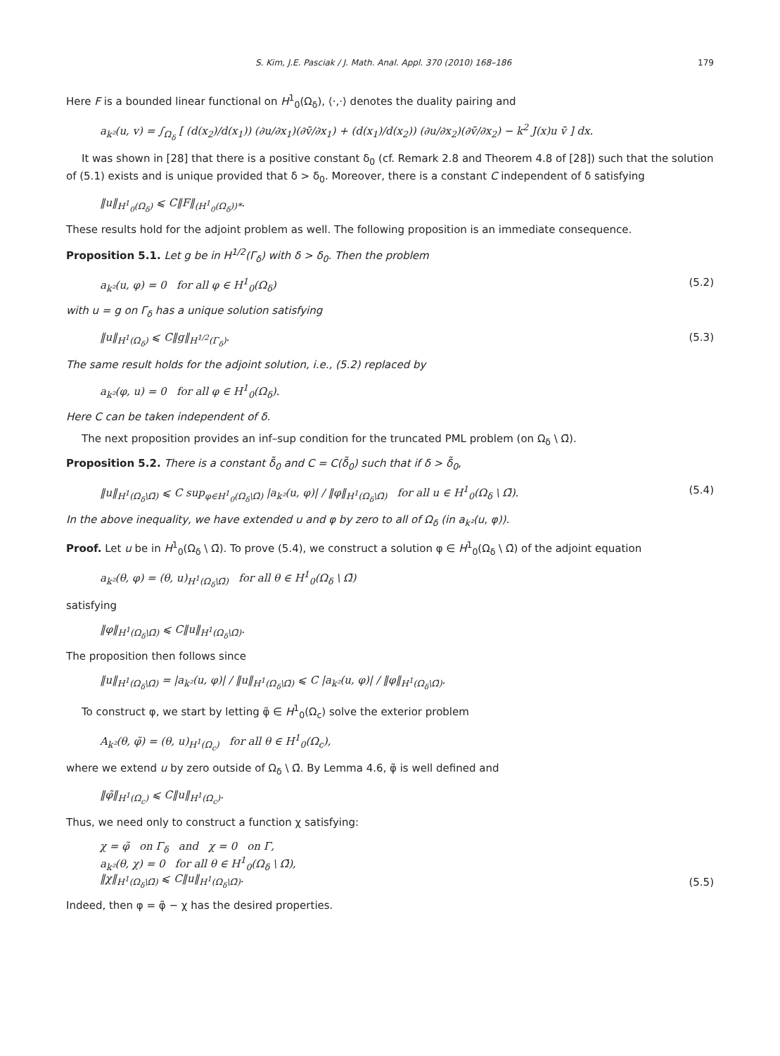S. Kim, J.E. Pasciak / J. Math. Anal. Appl. 370 (2010) 168–186 179
Here F is a bounded linear functional on H<sup>1</sup><sub>0</sub>(Ω<sub>δ</sub>), ⟨·,·⟩ denotes the duality pairing and
a<sub>k²</sub>(u, v) = ∫<sub>Ω<sub>δ</sub></sub> [ (d(x<sub>2</sub>)/d(x<sub>1</sub>)) (∂u/∂x<sub>1</sub>)(∂v̄/∂x<sub>1</sub>) + (d(x<sub>1</sub>)/d(x<sub>2</sub>)) (∂u/∂x<sub>2</sub>)(∂v̄/∂x<sub>2</sub>) − k<sup>2</sup> J(x)u v̄ ] dx.
It was shown in [28] that there is a positive constant δ<sub>0</sub> (cf. Remark 2.8 and Theorem 4.8 of [28]) such that the solution of (5.1) exists and is unique provided that δ > δ<sub>0</sub>. Moreover, there is a constant C independent of δ satisfying
‖u‖<sub>H<sup>1</sup><sub>0</sub>(Ω<sub>δ</sub>)</sub> ⩽ C‖F‖<sub>(H<sup>1</sup><sub>0</sub>(Ω<sub>δ</sub>))*</sub>.
These results hold for the adjoint problem as well. The following proposition is an immediate consequence.
Proposition 5.1. Let g be in H<sup>1/2</sup>(Γ<sub>δ</sub>) with δ > δ<sub>0</sub>. Then the problem
a<sub>k²</sub>(u, φ) = 0 for all φ ∈ H<sup>1</sup><sub>0</sub>(Ω<sub>δ</sub>) (5.2)
with u = g on Γ<sub>δ</sub> has a unique solution satisfying
‖u‖<sub>H<sup>1</sup>(Ω<sub>δ</sub>)</sub> ⩽ C‖g‖<sub>H<sup>1/2</sup>(Γ<sub>δ</sub>)</sub>. (5.3)
The same result holds for the adjoint solution, i.e., (5.2) replaced by
a<sub>k²</sub>(φ, u) = 0 for all φ ∈ H<sup>1</sup><sub>0</sub>(Ω<sub>δ</sub>).
Here C can be taken independent of δ.
The next proposition provides an inf–sup condition for the truncated PML problem (on Ω<sub>δ</sub> \ Ω̄).
Proposition 5.2. There is a constant δ̃<sub>0</sub> and C = C(δ̃<sub>0</sub>) such that if δ > δ̃<sub>0</sub>,
‖u‖<sub>H<sup>1</sup>(Ω<sub>δ</sub>\Ω̄)</sub> ⩽ C sup<sub>φ∈H<sup>1</sup><sub>0</sub>(Ω<sub>δ</sub>\Ω̄)</sub> |a<sub>k²</sub>(u, φ)| / ‖φ‖<sub>H<sup>1</sup>(Ω<sub>δ</sub>\Ω̄)</sub> for all u ∈ H<sup>1</sup><sub>0</sub>(Ω<sub>δ</sub> \ Ω̄). (5.4)
In the above inequality, we have extended u and φ by zero to all of Ω<sub>δ</sub> (in a<sub>k²</sub>(u, φ)).
Proof. Let u be in H<sup>1</sup><sub>0</sub>(Ω<sub>δ</sub> \ Ω̄). To prove (5.4), we construct a solution φ ∈ H<sup>1</sup><sub>0</sub>(Ω<sub>δ</sub> \ Ω̄) of the adjoint equation
a<sub>k²</sub>(θ, φ) = (θ, u)<sub>H<sup>1</sup>(Ω<sub>δ</sub>\Ω̄)</sub> for all θ ∈ H<sup>1</sup><sub>0</sub>(Ω<sub>δ</sub> \ Ω̄)
satisfying
‖φ‖<sub>H<sup>1</sup>(Ω<sub>δ</sub>\Ω̄)</sub> ⩽ C‖u‖<sub>H<sup>1</sup>(Ω<sub>δ</sub>\Ω̄)</sub>.
The proposition then follows since
‖u‖<sub>H<sup>1</sup>(Ω<sub>δ</sub>\Ω̄)</sub> = |a<sub>k²</sub>(u, φ)| / ‖u‖<sub>H<sup>1</sup>(Ω<sub>δ</sub>\Ω̄)</sub> ⩽ C |a<sub>k²</sub>(u, φ)| / ‖φ‖<sub>H<sup>1</sup>(Ω<sub>δ</sub>\Ω̄)</sub>.
To construct φ, we start by letting φ̃ ∈ H<sup>1</sup><sub>0</sub>(Ω<sub>c</sub>) solve the exterior problem
A<sub>k²</sub>(θ, φ̃) = (θ, u)<sub>H<sup>1</sup>(Ω<sub>c</sub>)</sub> for all θ ∈ H<sup>1</sup><sub>0</sub>(Ω<sub>c</sub>),
where we extend u by zero outside of Ω<sub>δ</sub> \ Ω̄. By Lemma 4.6, φ̃ is well defined and
‖φ̃‖<sub>H<sup>1</sup>(Ω<sub>c</sub>)</sub> ⩽ C‖u‖<sub>H<sup>1</sup>(Ω<sub>c</sub>)</sub>.
Thus, we need only to construct a function χ satisfying:
χ = φ̃ on Γ<sub>δ</sub> and χ = 0 on Γ,
a<sub>k²</sub>(θ, χ) = 0 for all θ ∈ H<sup>1</sup><sub>0</sub>(Ω<sub>δ</sub> \ Ω̄),
‖χ‖<sub>H<sup>1</sup>(Ω<sub>δ</sub>\Ω̄)</sub> ⩽ C‖u‖<sub>H<sup>1</sup>(Ω<sub>δ</sub>\Ω̄)</sub>. (5.5)
Indeed, then φ = φ̃ − χ has the desired properties.